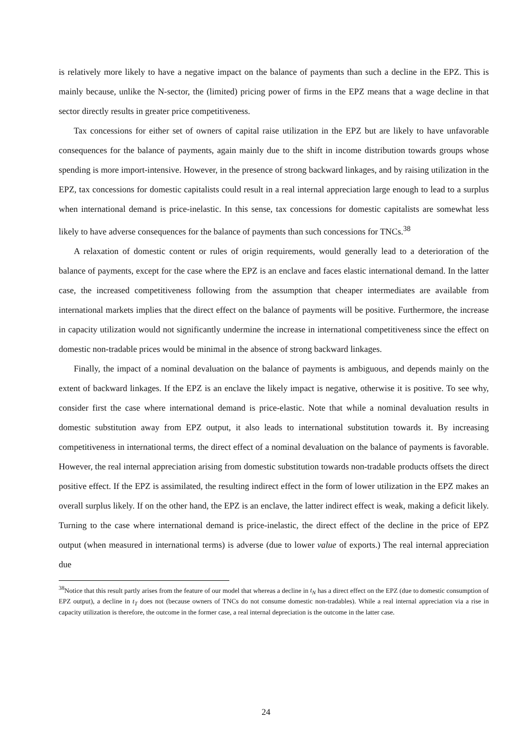is relatively more likely to have a negative impact on the balance of payments than such a decline in the EPZ. This is mainly because, unlike the N-sector, the (limited) pricing power of firms in the EPZ means that a wage decline in that sector directly results in greater price competitiveness.
Tax concessions for either set of owners of capital raise utilization in the EPZ but are likely to have unfavorable consequences for the balance of payments, again mainly due to the shift in income distribution towards groups whose spending is more import-intensive. However, in the presence of strong backward linkages, and by raising utilization in the EPZ, tax concessions for domestic capitalists could result in a real internal appreciation large enough to lead to a surplus when international demand is price-inelastic. In this sense, tax concessions for domestic capitalists are somewhat less likely to have adverse consequences for the balance of payments than such concessions for TNCs.<sup>38</sup>
A relaxation of domestic content or rules of origin requirements, would generally lead to a deterioration of the balance of payments, except for the case where the EPZ is an enclave and faces elastic international demand. In the latter case, the increased competitiveness following from the assumption that cheaper intermediates are available from international markets implies that the direct effect on the balance of payments will be positive. Furthermore, the increase in capacity utilization would not significantly undermine the increase in international competitiveness since the effect on domestic non-tradable prices would be minimal in the absence of strong backward linkages.
Finally, the impact of a nominal devaluation on the balance of payments is ambiguous, and depends mainly on the extent of backward linkages. If the EPZ is an enclave the likely impact is negative, otherwise it is positive. To see why, consider first the case where international demand is price-elastic. Note that while a nominal devaluation results in domestic substitution away from EPZ output, it also leads to international substitution towards it. By increasing competitiveness in international terms, the direct effect of a nominal devaluation on the balance of payments is favorable. However, the real internal appreciation arising from domestic substitution towards non-tradable products offsets the direct positive effect. If the EPZ is assimilated, the resulting indirect effect in the form of lower utilization in the EPZ makes an overall surplus likely. If on the other hand, the EPZ is an enclave, the latter indirect effect is weak, making a deficit likely. Turning to the case where international demand is price-inelastic, the direct effect of the decline in the price of EPZ output (when measured in international terms) is adverse (due to lower value of exports.) The real internal appreciation due
<sup>38</sup> Notice that this result partly arises from the feature of our model that whereas a decline in t<sub>N</sub> has a direct effect on the EPZ (due to domestic consumption of EPZ output), a decline in t<sub>T</sub> does not (because owners of TNCs do not consume domestic non-tradables). While a real internal appreciation via a rise in capacity utilization is therefore, the outcome in the former case, a real internal depreciation is the outcome in the latter case.
24